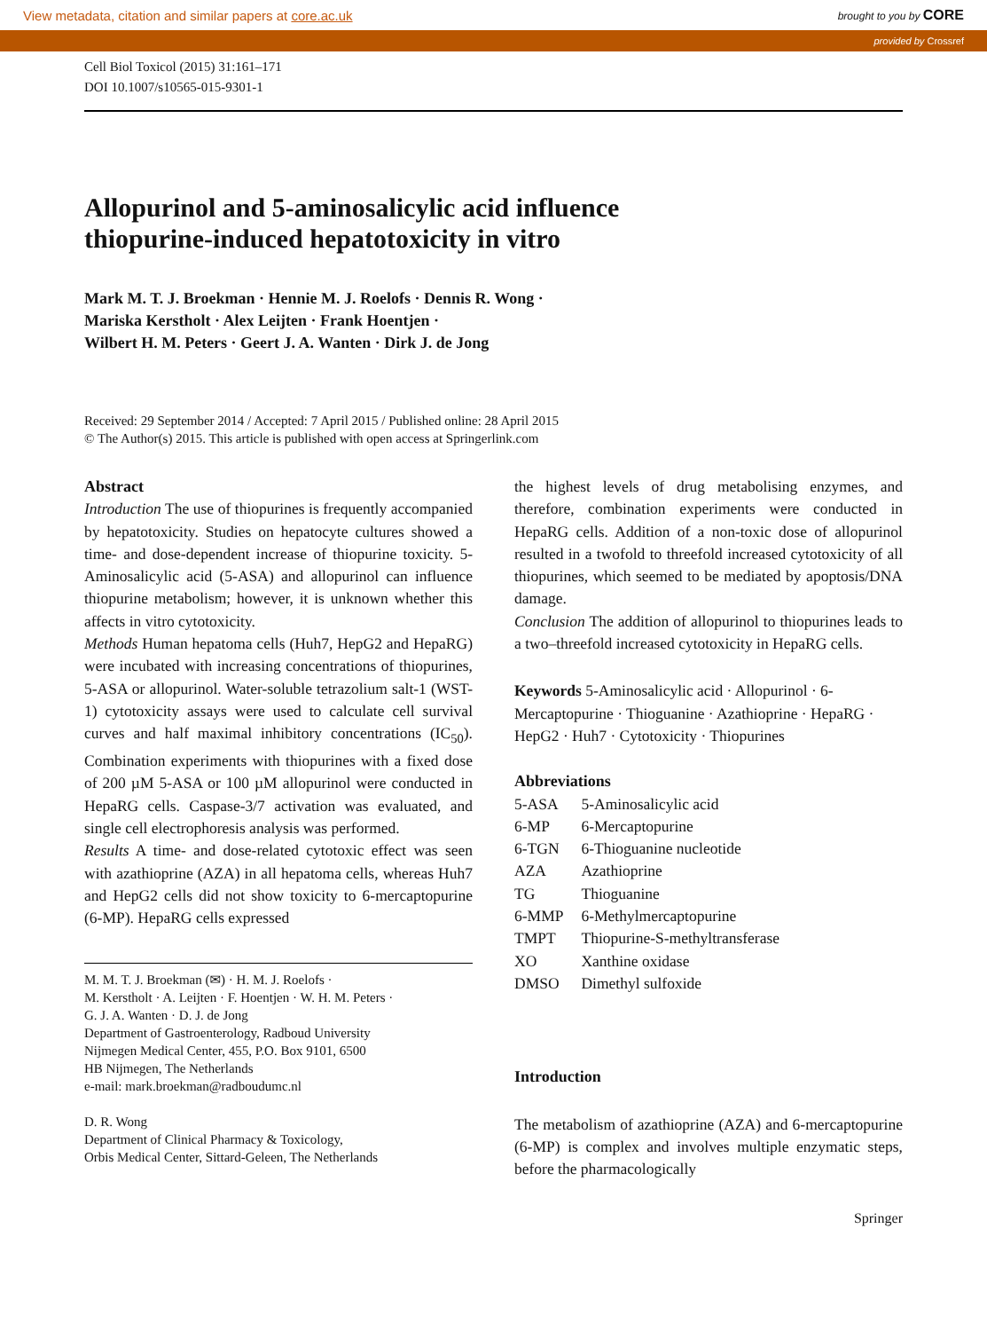View metadata, citation and similar papers at core.ac.uk brought to you by CORE
provided by Crossref
Cell Biol Toxicol (2015) 31:161–171
DOI 10.1007/s10565-015-9301-1
Allopurinol and 5-aminosalicylic acid influence
thiopurine-induced hepatotoxicity in vitro
Mark M. T. J. Broekman · Hennie M. J. Roelofs · Dennis R. Wong ·
Mariska Kerstholt · Alex Leijten · Frank Hoentjen ·
Wilbert H. M. Peters · Geert J. A. Wanten · Dirk J. de Jong
Received: 29 September 2014 / Accepted: 7 April 2015 / Published online: 28 April 2015
© The Author(s) 2015. This article is published with open access at Springerlink.com
Abstract
Introduction The use of thiopurines is frequently accompanied by hepatotoxicity. Studies on hepatocyte cultures showed a time- and dose-dependent increase of thiopurine toxicity. 5-Aminosalicylic acid (5-ASA) and allopurinol can influence thiopurine metabolism; however, it is unknown whether this affects in vitro cytotoxicity.
Methods Human hepatoma cells (Huh7, HepG2 and HepaRG) were incubated with increasing concentrations of thiopurines, 5-ASA or allopurinol. Water-soluble tetrazolium salt-1 (WST-1) cytotoxicity assays were used to calculate cell survival curves and half maximal inhibitory concentrations (IC<sub>50</sub>). Combination experiments with thiopurines with a fixed dose of 200 µM 5-ASA or 100 µM allopurinol were conducted in HepaRG cells. Caspase-3/7 activation was evaluated, and single cell electrophoresis analysis was performed.
Results A time- and dose-related cytotoxic effect was seen with azathioprine (AZA) in all hepatoma cells, whereas Huh7 and HepG2 cells did not show toxicity to 6-mercaptopurine (6-MP). HepaRG cells expressed
M. M. T. J. Broekman (✉) · H. M. J. Roelofs ·
M. Kerstholt · A. Leijten · F. Hoentjen · W. H. M. Peters ·
G. J. A. Wanten · D. J. de Jong
Department of Gastroenterology, Radboud University
Nijmegen Medical Center, 455, P.O. Box 9101, 6500
HB Nijmegen, The Netherlands
e-mail: mark.broekman@radboudumc.nl
D. R. Wong
Department of Clinical Pharmacy & Toxicology,
Orbis Medical Center, Sittard-Geleen, The Netherlands
the highest levels of drug metabolising enzymes, and therefore, combination experiments were conducted in HepaRG cells. Addition of a non-toxic dose of allopurinol resulted in a twofold to threefold increased cytotoxicity of all thiopurines, which seemed to be mediated by apoptosis/DNA damage.
Conclusion The addition of allopurinol to thiopurines leads to a two–threefold increased cytotoxicity in HepaRG cells.
Keywords 5-Aminosalicylic acid · Allopurinol · 6-Mercaptopurine · Thioguanine · Azathioprine · HepaRG · HepG2 · Huh7 · Cytotoxicity · Thiopurines
Abbreviations
| 5-ASA | 5-Aminosalicylic acid |
| 6-MP | 6-Mercaptopurine |
| 6-TGN | 6-Thioguanine nucleotide |
| AZA | Azathioprine |
| TG | Thioguanine |
| 6-MMP | 6-Methylmercaptopurine |
| TMPT | Thiopurine-S-methyltransferase |
| XO | Xanthine oxidase |
| DMSO | Dimethyl sulfoxide |
Introduction
The metabolism of azathioprine (AZA) and 6-mercaptopurine (6-MP) is complex and involves multiple enzymatic steps, before the pharmacologically
Springer